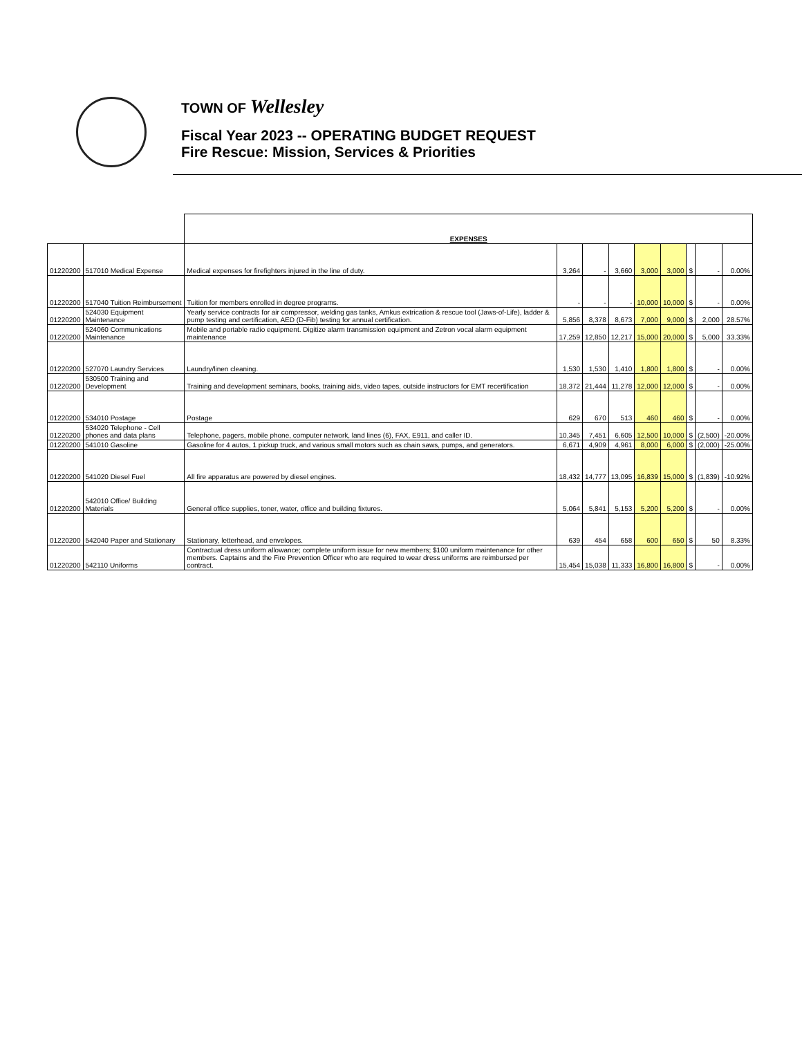TOWN OF Wellesley
Fiscal Year 2023 -- OPERATING BUDGET REQUEST
Fire Rescue: Mission, Services & Priorities
| | | EXPENSES | | | | | | | | |
| 01220200 | 517010 Medical Expense | Medical expenses for firefighters injured in the line of duty. | 3,264 | - | 3,660 | 3,000 | 3,000 | $ | - | 0.00% |
| 01220200 | 517040 Tuition Reimbursement | Tuition for members enrolled in degree programs. | - | - | - | 10,000 | 10,000 | $ | - | 0.00% |
| 01220200 | 524030 Equipment Maintenance | Yearly service contracts for air compressor, welding gas tanks, Amkus extrication & rescue tool (Jaws-of-Life), ladder & pump testing and certification, AED (D-Fib) testing for annual certification. | 5,856 | 8,378 | 8,673 | 7,000 | 9,000 | $ | 2,000 | 28.57% |
| 01220200 | 524060 Communications Maintenance | Mobile and portable radio equipment. Digitize alarm transmission equipment and Zetron vocal alarm equipment maintenance | 17,259 | 12,850 | 12,217 | 15,000 | 20,000 | $ | 5,000 | 33.33% |
| 01220200 | 527070 Laundry Services | Laundry/linen cleaning. | 1,530 | 1,530 | 1,410 | 1,800 | 1,800 | $ | - | 0.00% |
| 01220200 | 530500 Training and Development | Training and development seminars, books, training aids, video tapes, outside instructors for EMT recertification | 18,372 | 21,444 | 11,278 | 12,000 | 12,000 | $ | - | 0.00% |
| 01220200 | 534010 Postage | Postage | 629 | 670 | 513 | 460 | 460 | $ | - | 0.00% |
| 01220200 | 534020 Telephone - Cell phones and data plans | Telephone, pagers, mobile phone, computer network, land lines (6), FAX, E911, and caller ID. | 10,345 | 7,451 | 6,605 | 12,500 | 10,000 | $ | (2,500) | -20.00% |
| 01220200 | 541010 Gasoline | Gasoline for 4 autos, 1 pickup truck, and various small motors such as chain saws, pumps, and generators. | 6,671 | 4,909 | 4,961 | 8,000 | 6,000 | $ | (2,000) | -25.00% |
| 01220200 | 541020 Diesel Fuel | All fire apparatus are powered by diesel engines. | 18,432 | 14,777 | 13,095 | 16,839 | 15,000 | $ | (1,839) | -10.92% |
| 01220200 | 542010 Office/ Building Materials | General office supplies, toner, water, office and building fixtures. | 5,064 | 5,841 | 5,153 | 5,200 | 5,200 | $ | - | 0.00% |
| 01220200 | 542040 Paper and Stationary | Stationary, letterhead, and envelopes. | 639 | 454 | 658 | 600 | 650 | $ | 50 | 8.33% |
| 01220200 | 542110 Uniforms | Contractual dress uniform allowance; complete uniform issue for new members; $100 uniform maintenance for other members. Captains and the Fire Prevention Officer who are required to wear dress uniforms are reimbursed per contract. | 15,454 | 15,038 | 11,333 | 16,800 | 16,800 | $ | - | 0.00% |